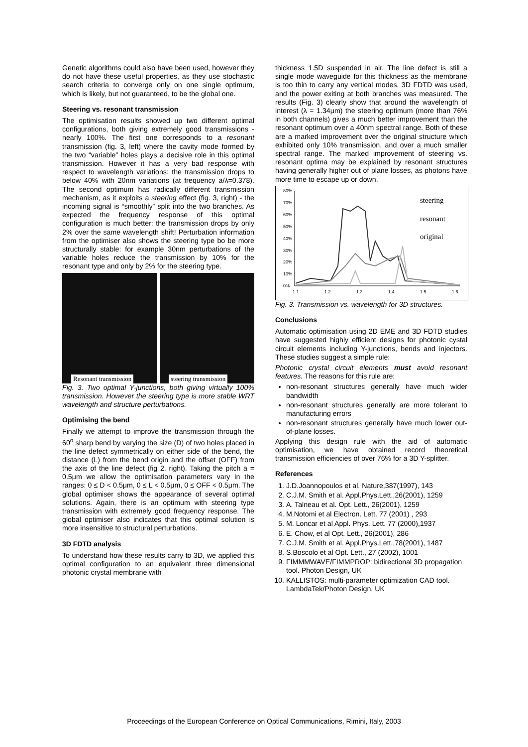Genetic algorithms could also have been used, however they do not have these useful properties, as they use stochastic search criteria to converge only on one single optimum, which is likely, but not guaranteed, to be the global one.
Steering vs. resonant transmission
The optimisation results showed up two different optimal configurations, both giving extremely good transmissions - nearly 100%. The first one corresponds to a resonant transmission (fig. 3, left) where the cavity mode formed by the two “variable” holes plays a decisive role in this optimal transmission. However it has a very bad response with respect to wavelength variations: the transmission drops to below 40% with 20nm variations (at frequency a/λ=0.378). The second optimum has radically different transmission mechanism, as it exploits a steering effect (fig. 3, right) - the incoming signal is “smoothly” split into the two branches. As expected the frequency response of this optimal configuration is much better: the transmission drops by only 2% over the same wavelength shift! Perturbation information from the optimiser also shows the steering type bo be more structurally stable: for example 30nm perturbations of the variable holes reduce the transmission by 10% for the resonant type and only by 2% for the steering type.
Resonant transmission
steering transmission
Fig. 3. Two optimal Y-junctions, both giving virtually 100% transmission. However the steering type is more stable WRT wavelength and structure perturbations.
Optimising the bend
Finally we attempt to improve the transmission through the 60<sup>o</sup> sharp bend by varying the size (D) of two holes placed in the line defect symmetrically on either side of the bend, the distance (L) from the bend origin and the offset (OFF) from the axis of the line defect (fig 2, right). Taking the pitch a = 0.5μm we allow the optimisation parameters vary in the ranges: 0 ≤ D < 0.5μm, 0 ≤ L < 0.5μm, 0 ≤ OFF < 0.5μm. The global optimiser shows the appearance of several optimal solutions. Again, there is an optimum with steering type transmission with extremely good frequency response. The global optimiser also indicates that this optimal solution is more insensitive to structural perturbations.
3D FDTD analysis
To understand how these results carry to 3D, we applied this optimal configuration to an equivalent three dimensional photonic crystal membrane with
thickness 1.5D suspended in air. The line defect is still a single mode waveguide for this thickness as the membrane is too thin to carry any vertical modes. 3D FDTD was used, and the power exiting at both branches was measured. The results (Fig. 3) clearly show that around the wavelength of interest (λ = 1.34μm) the steering optimum (more than 76% in both channels) gives a much better improvement than the resonant optimum over a 40nm spectral range. Both of these are a marked improvement over the original structure which exhibited only 10% transmission, and over a much smaller spectral range. The marked improvement of steering vs. resonant optima may be explained by resonant structures having generally higher out of plane losses, as photons have more time to escape up or down.
80%
70%
60%
50%
40%
30%
20%
10%
0%
1.1
1.2
1.3
1.4
1.5
1.6
steering
resonant
original
Fig. 3. Transmission vs. wavelength for 3D structures.
Conclusions
Automatic optimisation using 2D EME and 3D FDTD studies have suggested highly efficient designs for photonic cystal circuit elements including Y-junctions, bends and injectors. These studies suggest a simple rule:
Photonic crystal circuit elements must avoid resonant features. The reasons for this rule are:
non-resonant structures generally have much wider bandwidth
non-resonant structures generally are more tolerant to manufacturing errors
non-resonant structures generally have much lower out-of-plane losses.
Applying this design rule with the aid of automatic optimisation, we have obtained record theoretical transmission efficiencies of over 76% for a 3D Y-splitter.
References
1. J.D.Joannopoulos et al. Nature,387(1997), 143
2. C.J.M. Smith et al. Appl.Phys.Lett.,26(2001), 1259
3. A. Talneau et al. Opt. Lett., 26(2001), 1259
4. M.Notomi et al Electron. Lett. 77 (2001) , 293
5. M. Loncar et al Appl. Phys. Lett. 77 (2000),1937
6. E. Chow, et al Opt. Lett., 26(2001), 286
7. C.J.M. Smith et al. Appl.Phys.Lett.,78(2001), 1487
8. S.Boscolo et al Opt. Lett., 27 (2002), 1001
9. FIMMMWAVE/FIMMPROP: bidirectional 3D propagation tool. Photon Design, UK
10. KALLISTOS: multi-parameter optimization CAD tool. LambdaTek/Photon Design, UK
Proceedings of the European Conference on Optical Communications, Rimini, Italy, 2003